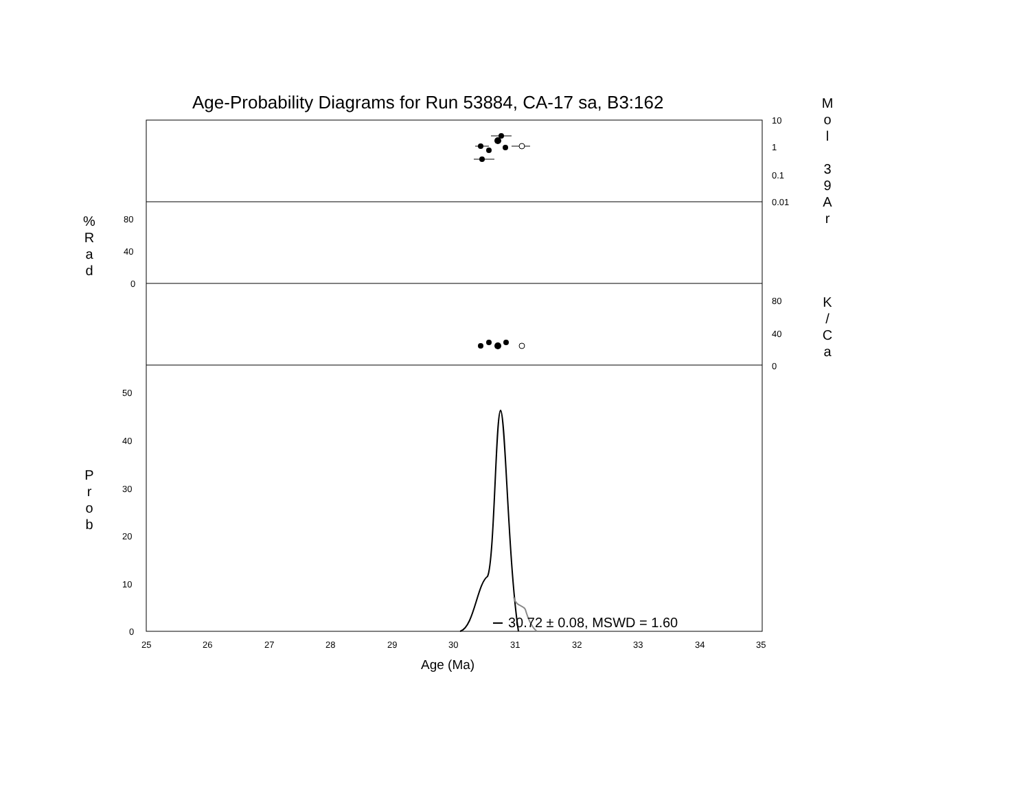Age-Probability Diagrams for Run 53884, CA-17 sa, B3:162
M
o
l
3
9
A
r
%
R
a
d
K
/
C
a
P
r
o
b
10
1
0.1
0.01
80
40
0
80
40
0
50
40
30
20
10
0
25
26
27
28
29
30
31
32
33
34
35
30.72 ± 0.08, MSWD = 1.60
Age (Ma)